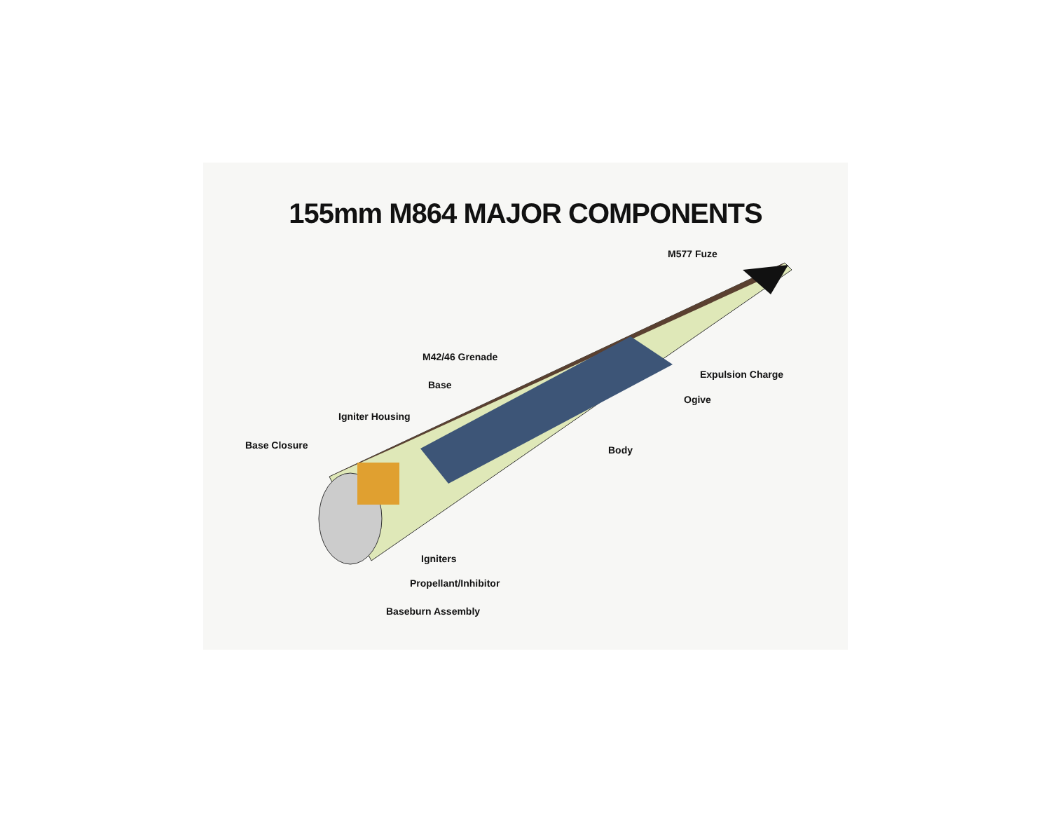155mm M864 MAJOR COMPONENTS
M577 Fuze
M42/46 Grenade
Expulsion Charge
Base
Ogive
Igniter Housing
Base Closure Body
Igniters
Propellant/Inhibitor
Baseburn Assembly